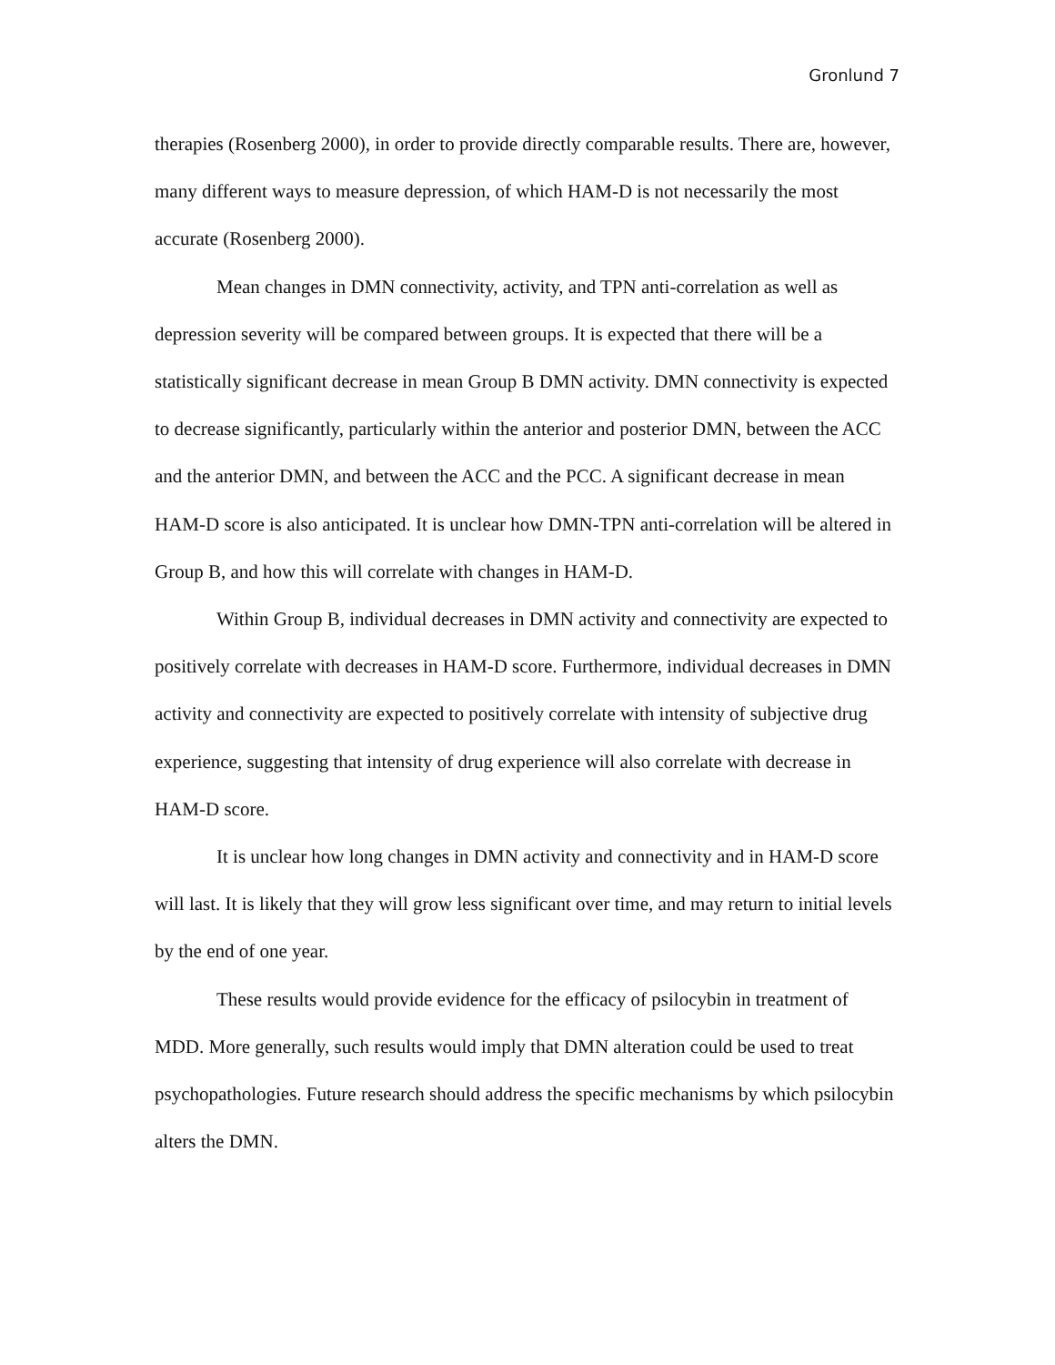Gronlund 7
therapies (Rosenberg 2000), in order to provide directly comparable results. There are, however, many different ways to measure depression, of which HAM-D is not necessarily the most accurate (Rosenberg 2000).
Mean changes in DMN connectivity, activity, and TPN anti-correlation as well as depression severity will be compared between groups. It is expected that there will be a statistically significant decrease in mean Group B DMN activity. DMN connectivity is expected to decrease significantly, particularly within the anterior and posterior DMN, between the ACC and the anterior DMN, and between the ACC and the PCC. A significant decrease in mean HAM-D score is also anticipated. It is unclear how DMN-TPN anti-correlation will be altered in Group B, and how this will correlate with changes in HAM-D.
Within Group B, individual decreases in DMN activity and connectivity are expected to positively correlate with decreases in HAM-D score. Furthermore, individual decreases in DMN activity and connectivity are expected to positively correlate with intensity of subjective drug experience, suggesting that intensity of drug experience will also correlate with decrease in HAM-D score.
It is unclear how long changes in DMN activity and connectivity and in HAM-D score will last. It is likely that they will grow less significant over time, and may return to initial levels by the end of one year.
These results would provide evidence for the efficacy of psilocybin in treatment of MDD. More generally, such results would imply that DMN alteration could be used to treat psychopathologies. Future research should address the specific mechanisms by which psilocybin alters the DMN.